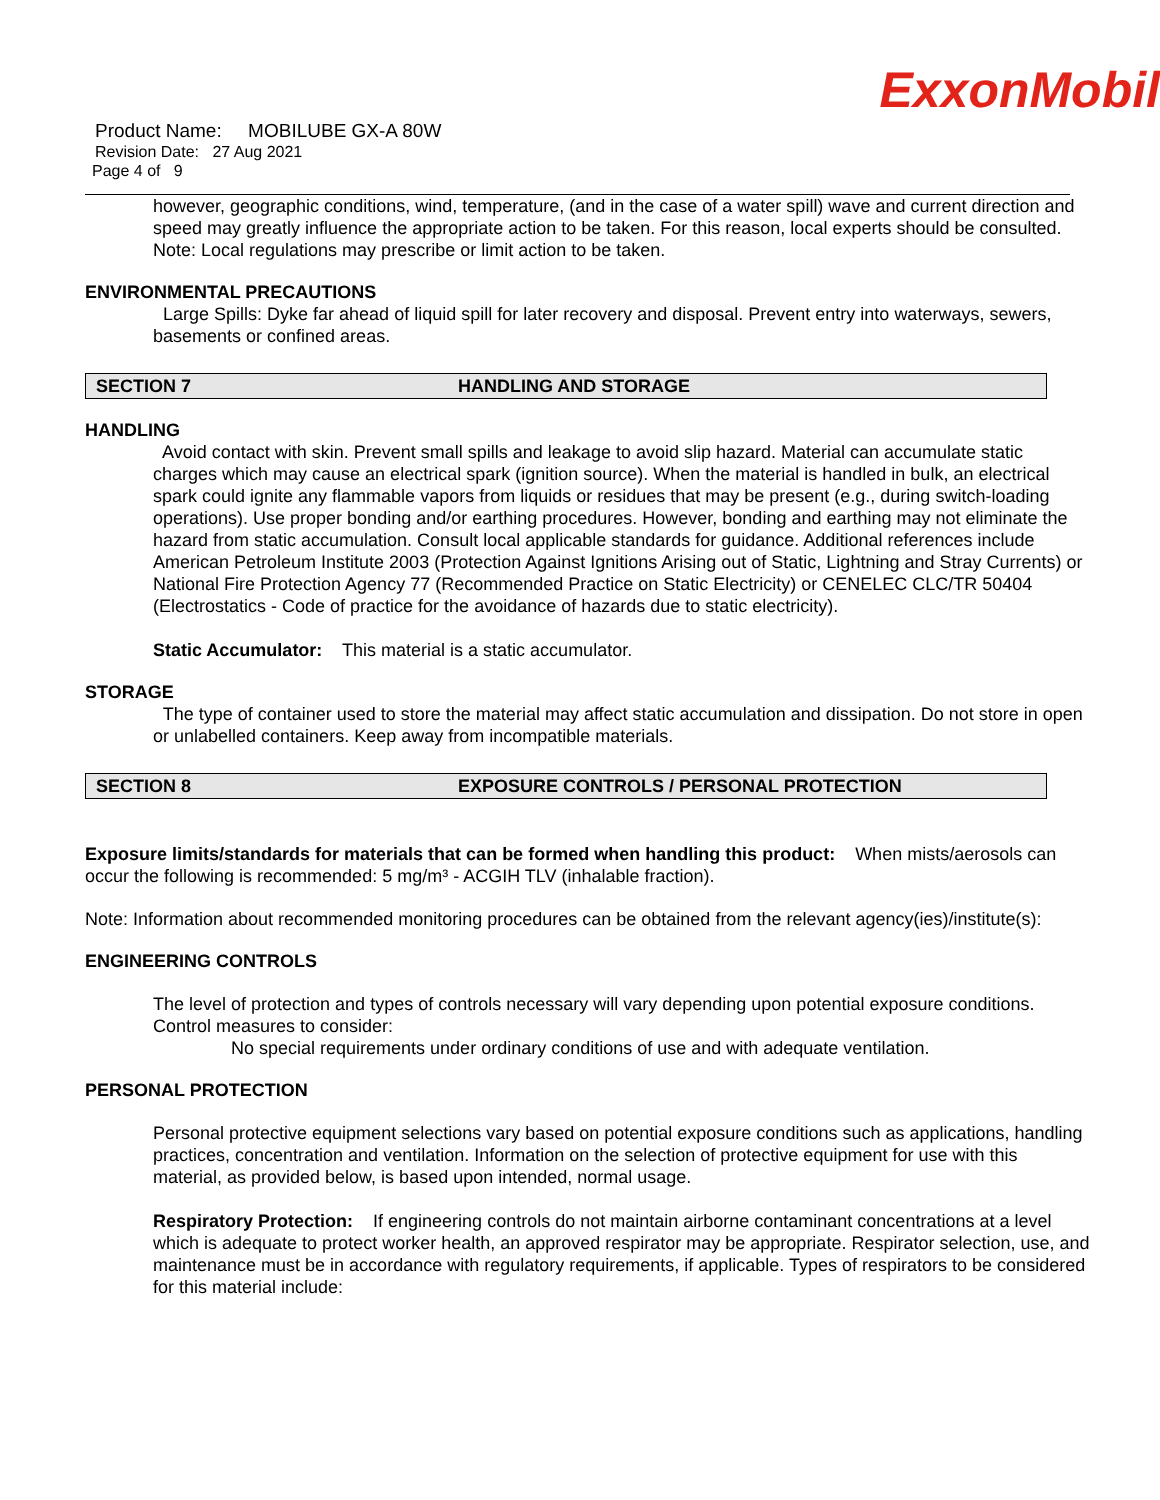ExxonMobil
Product Name: MOBILUBE GX-A 80W
Revision Date: 27 Aug 2021
Page 4 of 9
however, geographic conditions, wind, temperature, (and in the case of a water spill) wave and current direction and speed may greatly influence the appropriate action to be taken. For this reason, local experts should be consulted. Note: Local regulations may prescribe or limit action to be taken.
ENVIRONMENTAL PRECAUTIONS
Large Spills: Dyke far ahead of liquid spill for later recovery and disposal. Prevent entry into waterways, sewers, basements or confined areas.
SECTION 7 HANDLING AND STORAGE
HANDLING
Avoid contact with skin. Prevent small spills and leakage to avoid slip hazard. Material can accumulate static charges which may cause an electrical spark (ignition source). When the material is handled in bulk, an electrical spark could ignite any flammable vapors from liquids or residues that may be present (e.g., during switch-loading operations). Use proper bonding and/or earthing procedures. However, bonding and earthing may not eliminate the hazard from static accumulation. Consult local applicable standards for guidance. Additional references include American Petroleum Institute 2003 (Protection Against Ignitions Arising out of Static, Lightning and Stray Currents) or National Fire Protection Agency 77 (Recommended Practice on Static Electricity) or CENELEC CLC/TR 50404 (Electrostatics - Code of practice for the avoidance of hazards due to static electricity).
Static Accumulator: This material is a static accumulator.
STORAGE
The type of container used to store the material may affect static accumulation and dissipation. Do not store in open or unlabelled containers. Keep away from incompatible materials.
SECTION 8 EXPOSURE CONTROLS / PERSONAL PROTECTION
Exposure limits/standards for materials that can be formed when handling this product: When mists/aerosols can occur the following is recommended: 5 mg/m³ - ACGIH TLV (inhalable fraction).
Note: Information about recommended monitoring procedures can be obtained from the relevant agency(ies)/institute(s):
ENGINEERING CONTROLS
The level of protection and types of controls necessary will vary depending upon potential exposure conditions. Control measures to consider:
No special requirements under ordinary conditions of use and with adequate ventilation.
PERSONAL PROTECTION
Personal protective equipment selections vary based on potential exposure conditions such as applications, handling practices, concentration and ventilation. Information on the selection of protective equipment for use with this material, as provided below, is based upon intended, normal usage.
Respiratory Protection: If engineering controls do not maintain airborne contaminant concentrations at a level which is adequate to protect worker health, an approved respirator may be appropriate. Respirator selection, use, and maintenance must be in accordance with regulatory requirements, if applicable. Types of respirators to be considered for this material include: